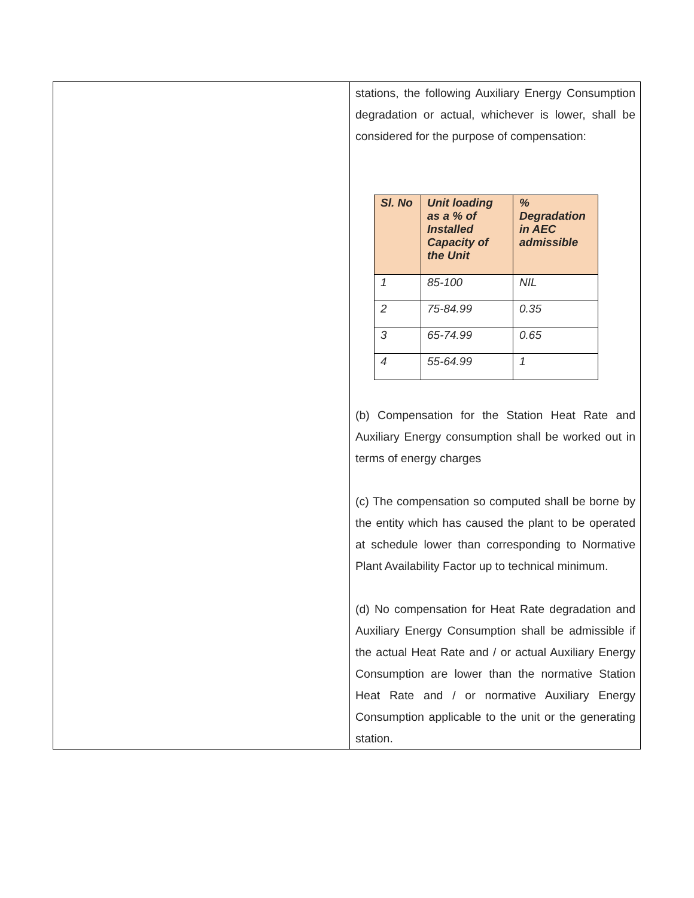| | stations, the following Auxiliary Energy Consumption degradation or actual, whichever is lower, shall be considered for the purpose of compensation: / Sl. No / Unit loading as a % of Installed Capacity of the Unit / % Degradation in AEC admissible / / --- / --- / --- / / 1 / 85-100 / NIL / / 2 / 75-84.99 / 0.35 / / 3 / 65-74.99 / 0.65 / / 4 / 55-64.99 / 1 / (b) Compensation for the Station Heat Rate and Auxiliary Energy consumption shall be worked out in terms of energy charges (c) The compensation so computed shall be borne by the entity which has caused the plant to be operated at schedule lower than corresponding to Normative Plant Availability Factor up to technical minimum. (d) No compensation for Heat Rate degradation and Auxiliary Energy Consumption shall be admissible if the actual Heat Rate and / or actual Auxiliary Energy Consumption are lower than the normative Station Heat Rate and / or normative Auxiliary Energy Consumption applicable to the unit or the generating station. |